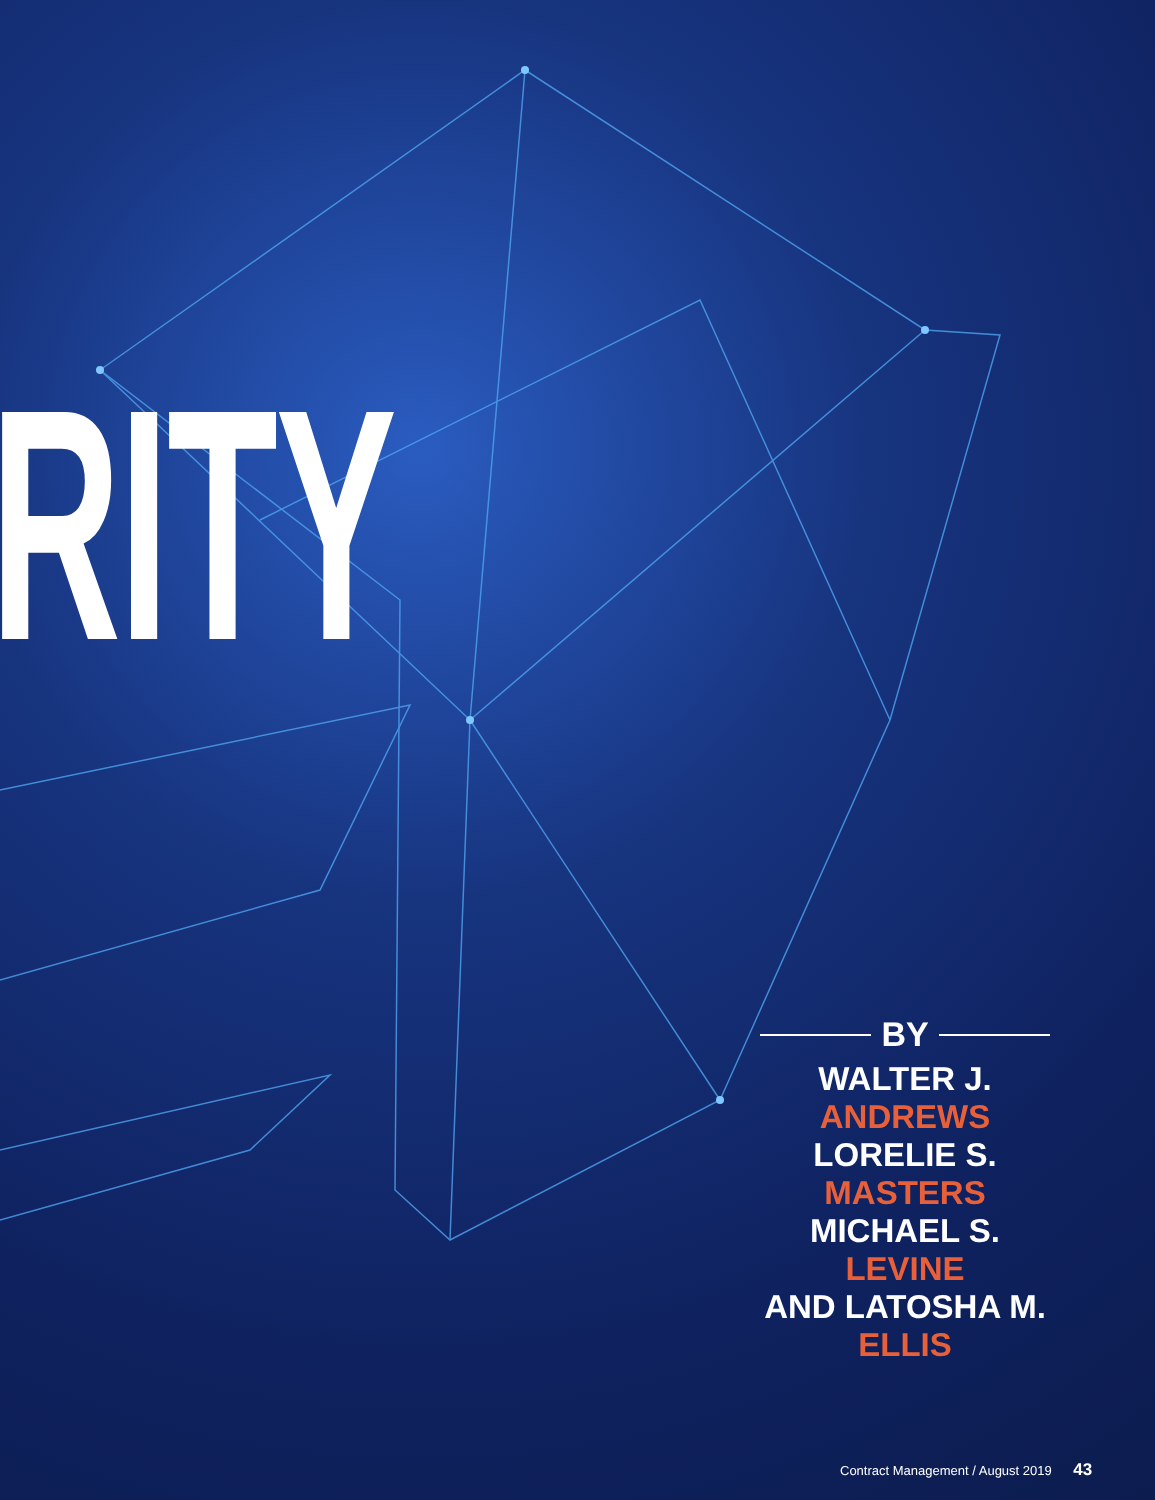RITY
BY
WALTER J. ANDREWS
LORELIE S. MASTERS
MICHAEL S. LEVINE
AND LATOSHA M. ELLIS
Contract Management / August 2019 43